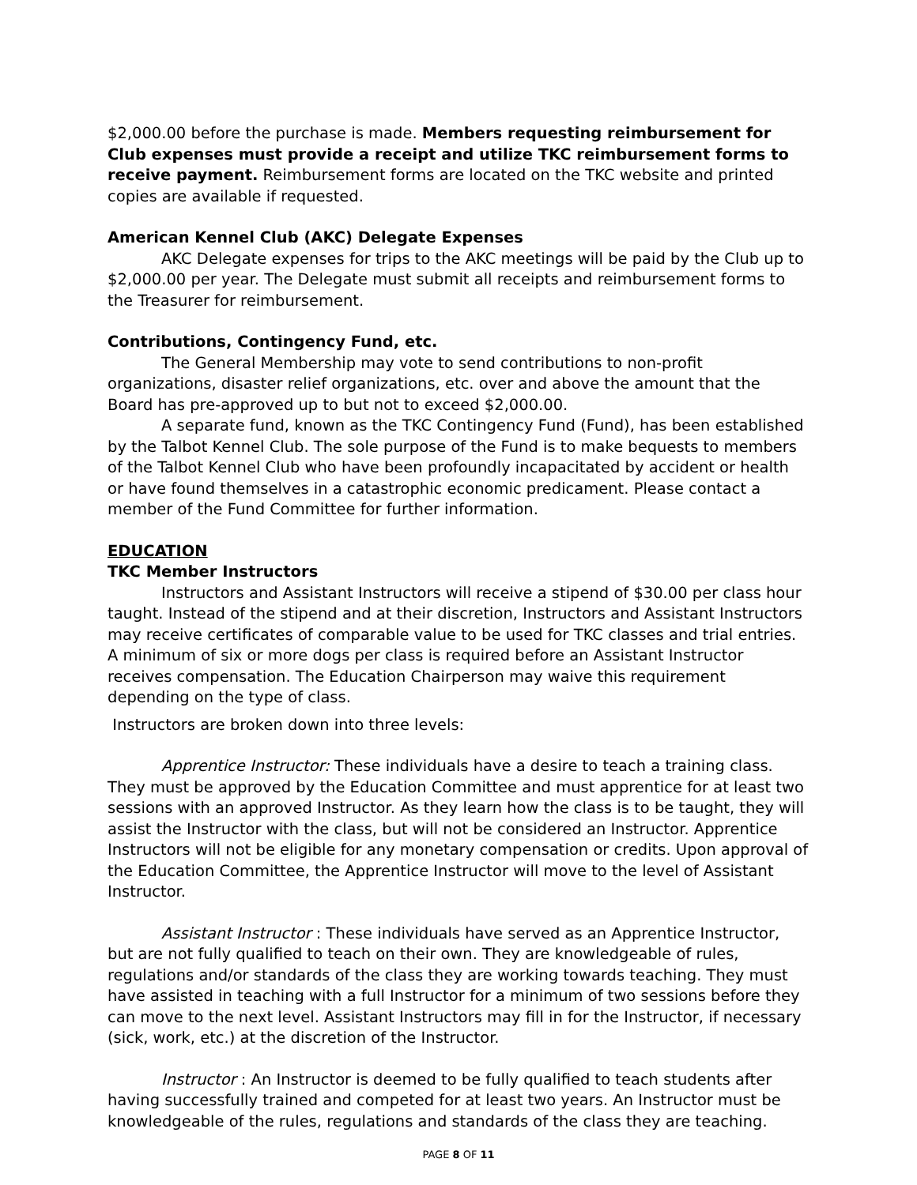$2,000.00 before the purchase is made. Members requesting reimbursement for Club expenses must provide a receipt and utilize TKC reimbursement forms to receive payment. Reimbursement forms are located on the TKC website and printed copies are available if requested.
American Kennel Club (AKC) Delegate Expenses
AKC Delegate expenses for trips to the AKC meetings will be paid by the Club up to $2,000.00 per year. The Delegate must submit all receipts and reimbursement forms to the Treasurer for reimbursement.
Contributions, Contingency Fund, etc.
The General Membership may vote to send contributions to non-profit organizations, disaster relief organizations, etc. over and above the amount that the Board has pre-approved up to but not to exceed $2,000.00.
A separate fund, known as the TKC Contingency Fund (Fund), has been established by the Talbot Kennel Club. The sole purpose of the Fund is to make bequests to members of the Talbot Kennel Club who have been profoundly incapacitated by accident or health or have found themselves in a catastrophic economic predicament. Please contact a member of the Fund Committee for further information.
EDUCATION
TKC Member Instructors
Instructors and Assistant Instructors will receive a stipend of $30.00 per class hour taught. Instead of the stipend and at their discretion, Instructors and Assistant Instructors may receive certificates of comparable value to be used for TKC classes and trial entries. A minimum of six or more dogs per class is required before an Assistant Instructor receives compensation. The Education Chairperson may waive this requirement depending on the type of class.
Instructors are broken down into three levels:
Apprentice Instructor: These individuals have a desire to teach a training class. They must be approved by the Education Committee and must apprentice for at least two sessions with an approved Instructor. As they learn how the class is to be taught, they will assist the Instructor with the class, but will not be considered an Instructor. Apprentice Instructors will not be eligible for any monetary compensation or credits. Upon approval of the Education Committee, the Apprentice Instructor will move to the level of Assistant Instructor.
Assistant Instructor : These individuals have served as an Apprentice Instructor, but are not fully qualified to teach on their own. They are knowledgeable of rules, regulations and/or standards of the class they are working towards teaching. They must have assisted in teaching with a full Instructor for a minimum of two sessions before they can move to the next level. Assistant Instructors may fill in for the Instructor, if necessary (sick, work, etc.) at the discretion of the Instructor.
Instructor : An Instructor is deemed to be fully qualified to teach students after having successfully trained and competed for at least two years. An Instructor must be knowledgeable of the rules, regulations and standards of the class they are teaching.
PAGE 8 OF 11